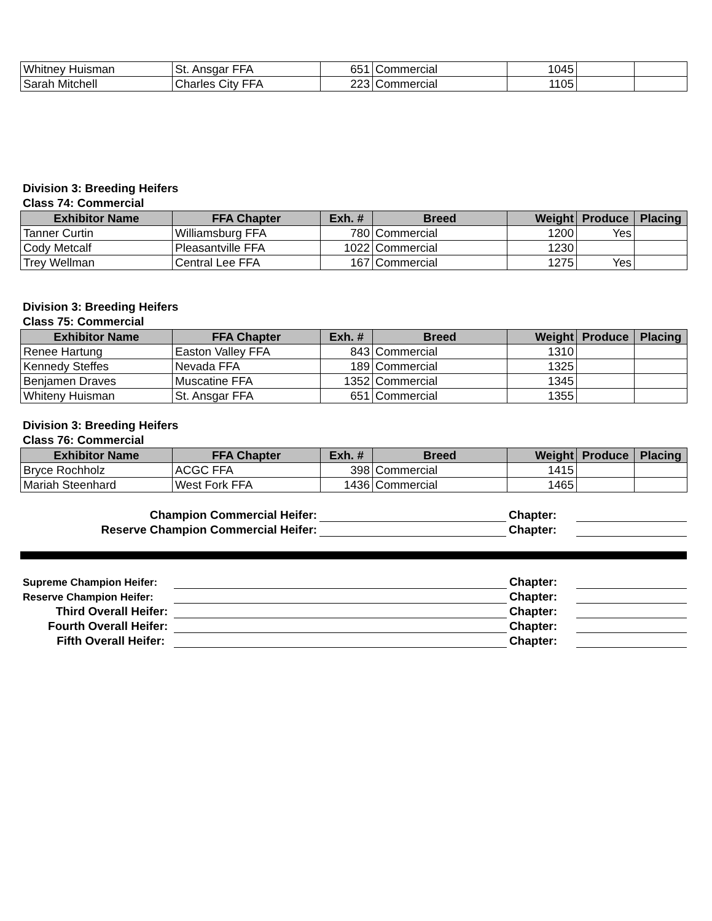| Whitney Huisman | St. Ansgar FFA | 651 | Commercial | 1045 | | |
| Sarah Mitchell | Charles City FFA | 223 | Commercial | 1105 | | |
Division 3: Breeding Heifers
Class 74: Commercial
| Exhibitor Name | FFA Chapter | Exh. # | Breed | Weight | Produce | Placing |
| --- | --- | --- | --- | --- | --- | --- |
| Tanner Curtin | Williamsburg FFA | 780 | Commercial | 1200 | Yes | |
| Cody Metcalf | Pleasantville FFA | 1022 | Commercial | 1230 | | |
| Trey Wellman | Central Lee FFA | 167 | Commercial | 1275 | Yes | |
Division 3: Breeding Heifers
Class 75: Commercial
| Exhibitor Name | FFA Chapter | Exh. # | Breed | Weight | Produce | Placing |
| --- | --- | --- | --- | --- | --- | --- |
| Renee Hartung | Easton Valley FFA | 843 | Commercial | 1310 | | |
| Kennedy Steffes | Nevada FFA | 189 | Commercial | 1325 | | |
| Benjamen Draves | Muscatine FFA | 1352 | Commercial | 1345 | | |
| Whiteny Huisman | St. Ansgar FFA | 651 | Commercial | 1355 | | |
Division 3: Breeding Heifers
Class 76: Commercial
| Exhibitor Name | FFA Chapter | Exh. # | Breed | Weight | Produce | Placing |
| --- | --- | --- | --- | --- | --- | --- |
| Bryce Rochholz | ACGC FFA | 398 | Commercial | 1415 | | |
| Mariah Steenhard | West Fork FFA | 1436 | Commercial | 1465 | | |
Champion Commercial Heifer:
Chapter:
Reserve Champion Commercial Heifer:
Chapter:
Supreme Champion Heifer:
Chapter:
Reserve Champion Heifer:
Chapter:
Third Overall Heifer:
Chapter:
Fourth Overall Heifer:
Chapter:
Fifth Overall Heifer:
Chapter: